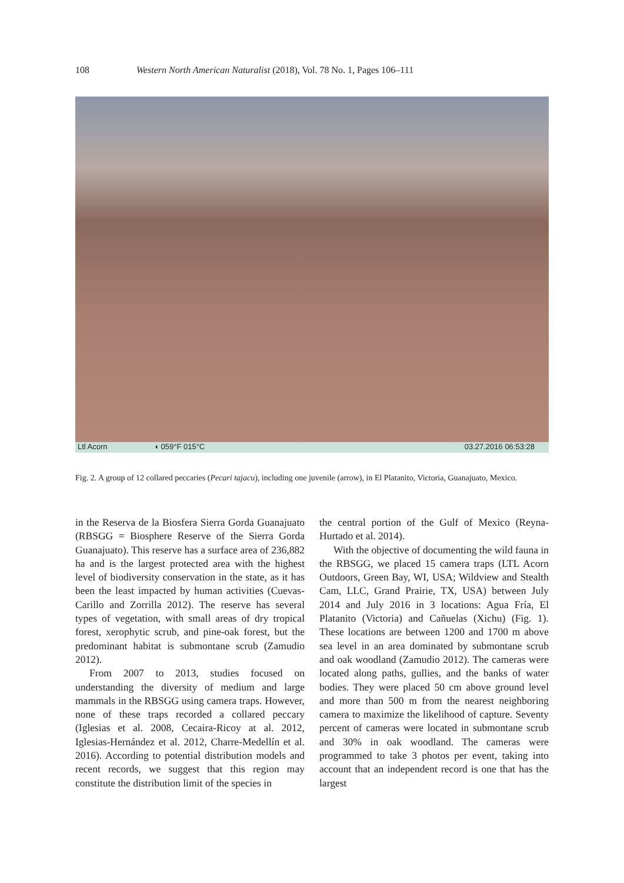108 Western North American Naturalist (2018), Vol. 78 No. 1, Pages 106–111
Ltl Acorn ◖ 059°F 015°C 03.27.2016 06:53:28
Fig. 2. A group of 12 collared peccaries (Pecari tajacu), including one juvenile (arrow), in El Platanito, Victoria, Guanajuato, Mexico.
in the Reserva de la Biosfera Sierra Gorda Guanajuato (RBSGG = Biosphere Reserve of the Sierra Gorda Guanajuato). This reserve has a surface area of 236,882 ha and is the largest protected area with the highest level of biodiversity conservation in the state, as it has been the least impacted by human activities (Cuevas-Carillo and Zorrilla 2012). The reserve has several types of vegetation, with small areas of dry tropical forest, xerophytic scrub, and pine-oak forest, but the predominant habitat is submontane scrub (Zamudio 2012).
From 2007 to 2013, studies focused on understanding the diversity of medium and large mammals in the RBSGG using camera traps. However, none of these traps recorded a collared peccary (Iglesias et al. 2008, Cecaira-Ricoy at al. 2012, Iglesias-Hernández et al. 2012, Charre-Medellín et al. 2016). According to potential distribution models and recent records, we suggest that this region may constitute the distribution limit of the species in
the central portion of the Gulf of Mexico (Reyna-Hurtado et al. 2014).
With the objective of documenting the wild fauna in the RBSGG, we placed 15 camera traps (LTL Acorn Outdoors, Green Bay, WI, USA; Wildview and Stealth Cam, LLC, Grand Prairie, TX, USA) between July 2014 and July 2016 in 3 locations: Agua Fría, El Platanito (Victoria) and Cañuelas (Xichu) (Fig. 1). These locations are between 1200 and 1700 m above sea level in an area dominated by submontane scrub and oak woodland (Zamudio 2012). The cameras were located along paths, gullies, and the banks of water bodies. They were placed 50 cm above ground level and more than 500 m from the nearest neighboring camera to maximize the likelihood of capture. Seventy percent of cameras were located in submontane scrub and 30% in oak woodland. The cameras were programmed to take 3 photos per event, taking into account that an independent record is one that has the largest